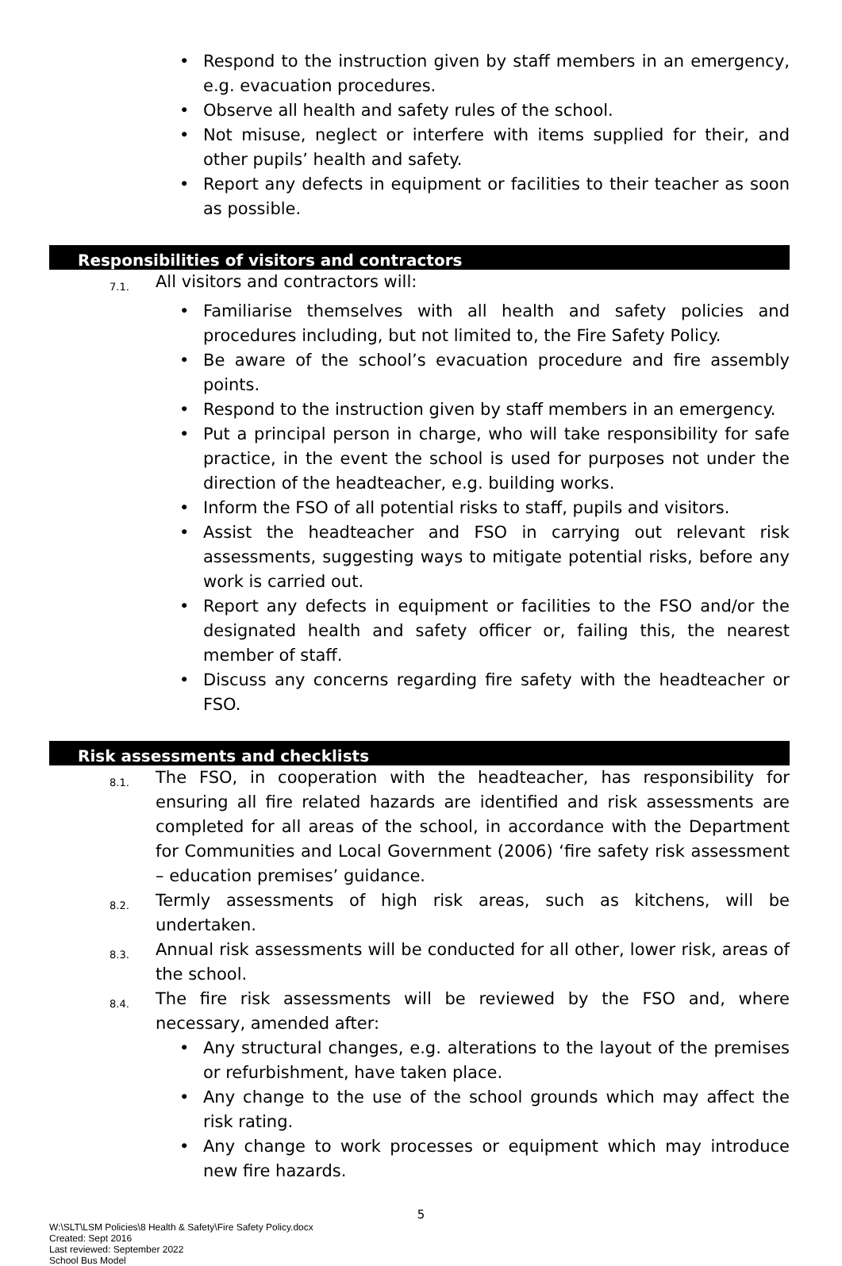• Respond to the instruction given by staff members in an emergency, e.g. evacuation procedures.
• Observe all health and safety rules of the school.
• Not misuse, neglect or interfere with items supplied for their, and other pupils’ health and safety.
• Report any defects in equipment or facilities to their teacher as soon as possible.
Responsibilities of visitors and contractors
7.1. All visitors and contractors will:
• Familiarise themselves with all health and safety policies and procedures including, but not limited to, the Fire Safety Policy.
• Be aware of the school’s evacuation procedure and fire assembly points.
• Respond to the instruction given by staff members in an emergency.
• Put a principal person in charge, who will take responsibility for safe practice, in the event the school is used for purposes not under the direction of the headteacher, e.g. building works.
• Inform the FSO of all potential risks to staff, pupils and visitors.
• Assist the headteacher and FSO in carrying out relevant risk assessments, suggesting ways to mitigate potential risks, before any work is carried out.
• Report any defects in equipment or facilities to the FSO and/or the designated health and safety officer or, failing this, the nearest member of staff.
• Discuss any concerns regarding fire safety with the headteacher or FSO.
Risk assessments and checklists
8.1. The FSO, in cooperation with the headteacher, has responsibility for ensuring all fire related hazards are identified and risk assessments are completed for all areas of the school, in accordance with the Department for Communities and Local Government (2006) ‘fire safety risk assessment – education premises’ guidance.
8.2. Termly assessments of high risk areas, such as kitchens, will be undertaken.
8.3. Annual risk assessments will be conducted for all other, lower risk, areas of the school.
8.4. The fire risk assessments will be reviewed by the FSO and, where necessary, amended after:
• Any structural changes, e.g. alterations to the layout of the premises or refurbishment, have taken place.
• Any change to the use of the school grounds which may affect the risk rating.
• Any change to work processes or equipment which may introduce new fire hazards.
5
W:\SLT\LSM Policies\8 Health & Safety\Fire Safety Policy.docx
Created: Sept 2016
Last reviewed: September 2022
School Bus Model